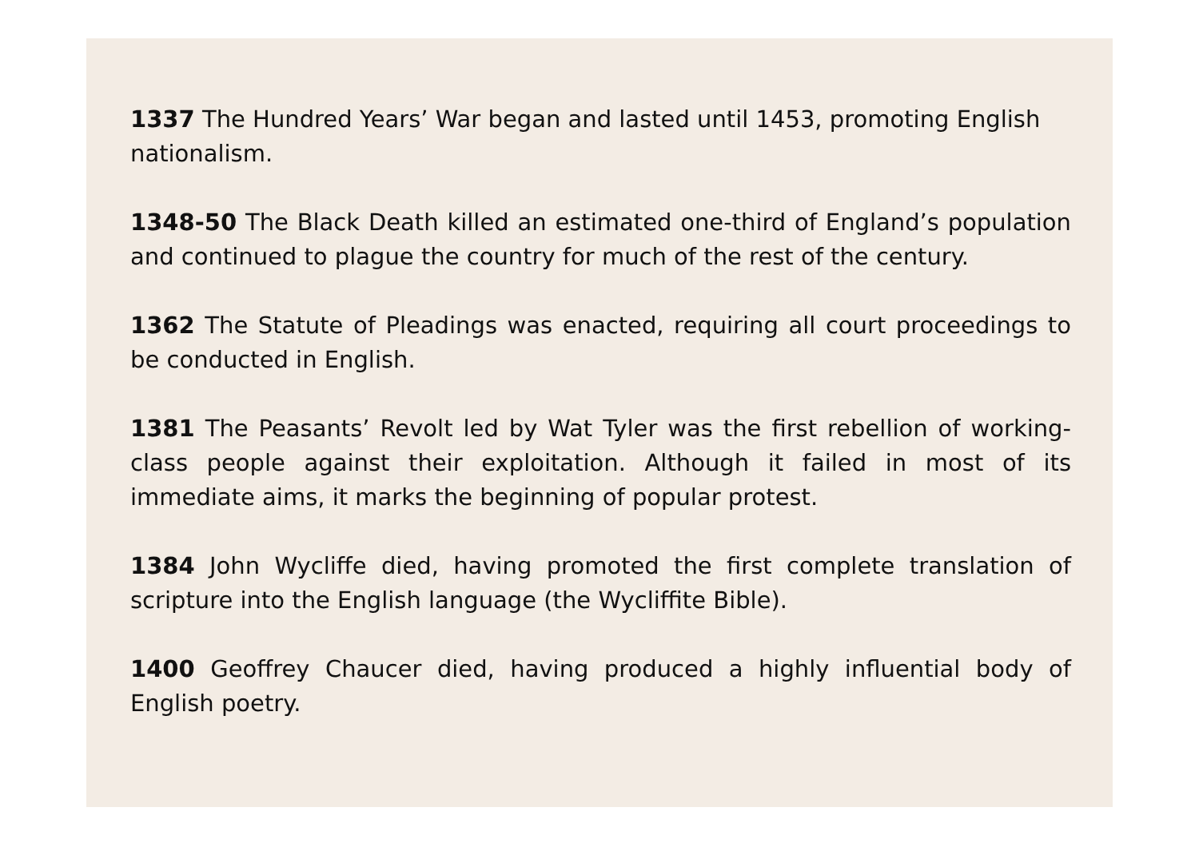1337 The Hundred Years’ War began and lasted until 1453, promoting English nationalism.
1348-50 The Black Death killed an estimated one-third of England’s population and continued to plague the country for much of the rest of the century.
1362 The Statute of Pleadings was enacted, requiring all court proceedings to be conducted in English.
1381 The Peasants’ Revolt led by Wat Tyler was the first rebellion of working-class people against their exploitation. Although it failed in most of its immediate aims, it marks the beginning of popular protest.
1384 John Wycliffe died, having promoted the first complete translation of scripture into the English language (the Wycliffite Bible).
1400 Geoffrey Chaucer died, having produced a highly influential body of English poetry.